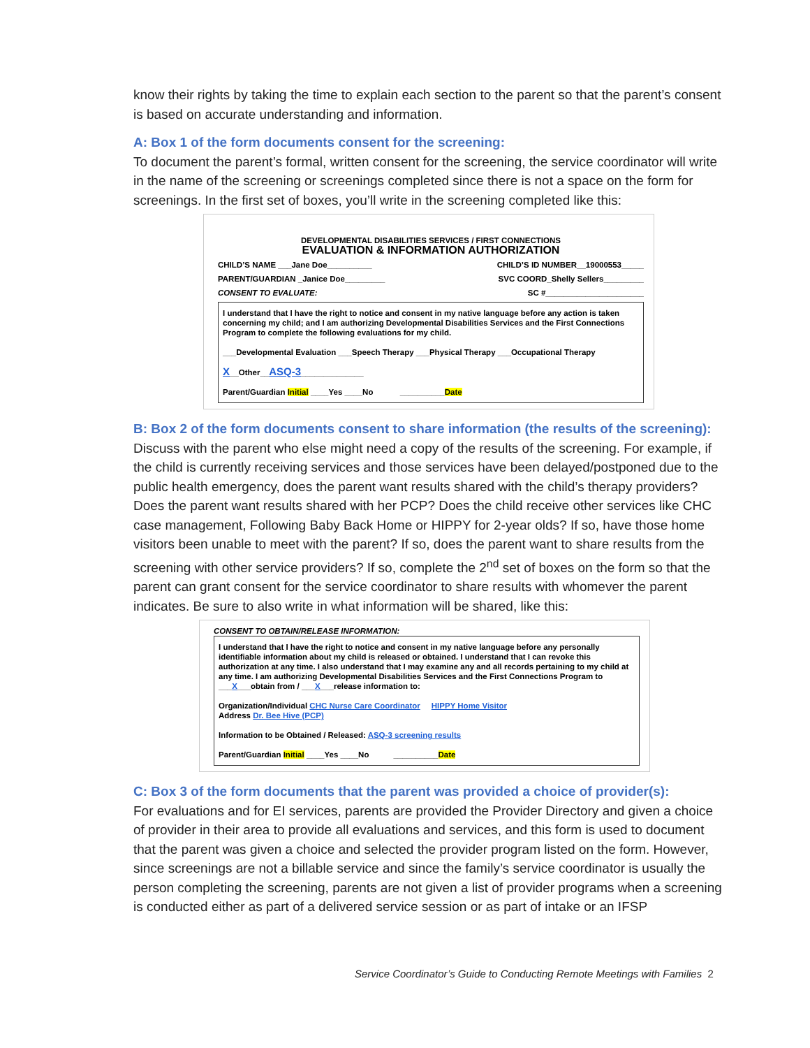know their rights by taking the time to explain each section to the parent so that the parent’s consent is based on accurate understanding and information.
A: Box 1 of the form documents consent for the screening:
To document the parent’s formal, written consent for the screening, the service coordinator will write in the name of the screening or screenings completed since there is not a space on the form for screenings. In the first set of boxes, you’ll write in the screening completed like this:
DEVELOPMENTAL DISABILITIES SERVICES / FIRST CONNECTIONS
EVALUATION & INFORMATION AUTHORIZATION
CHILD’S NAME ___Jane Doe__________ CHILD’S ID NUMBER__19000553_____
PARENT/GUARDIAN _Janice Doe_________ SVC COORD_Shelly Sellers_________
CONSENT TO EVALUATE: SC #______________________
I understand that I have the right to notice and consent in my native language before any action is taken concerning my child; and I am authorizing Developmental Disabilities Services and the First Connections Program to complete the following evaluations for my child.
___Developmental Evaluation ___Speech Therapy ___Physical Therapy ___Occupational Therapy
X__Other__ASQ-3______________
Parent/Guardian Initial ____Yes ____No __________Date
B: Box 2 of the form documents consent to share information (the results of the screening):
Discuss with the parent who else might need a copy of the results of the screening. For example, if the child is currently receiving services and those services have been delayed/postponed due to the public health emergency, does the parent want results shared with the child’s therapy providers? Does the parent want results shared with her PCP? Does the child receive other services like CHC case management, Following Baby Back Home or HIPPY for 2-year olds? If so, have those home visitors been unable to meet with the parent? If so, does the parent want to share results from the screening with other service providers? If so, complete the 2<sup>nd</sup> set of boxes on the form so that the parent can grant consent for the service coordinator to share results with whomever the parent indicates. Be sure to also write in what information will be shared, like this:
CONSENT TO OBTAIN/RELEASE INFORMATION:
I understand that I have the right to notice and consent in my native language before any personally identifiable information about my child is released or obtained. I understand that I can revoke this authorization at any time. I also understand that I may examine any and all records pertaining to my child at any time. I am authorizing Developmental Disabilities Services and the First Connections Program to
___X___obtain from / ___X___release information to:
Organization/Individual CHC Nurse Care Coordinator HIPPY Home Visitor
Address Dr. Bee Hive (PCP)
Information to be Obtained / Released: ASQ-3 screening results
Parent/Guardian Initial ____Yes ____No __________Date
C: Box 3 of the form documents that the parent was provided a choice of provider(s):
For evaluations and for EI services, parents are provided the Provider Directory and given a choice of provider in their area to provide all evaluations and services, and this form is used to document that the parent was given a choice and selected the provider program listed on the form. However, since screenings are not a billable service and since the family’s service coordinator is usually the person completing the screening, parents are not given a list of provider programs when a screening is conducted either as part of a delivered service session or as part of intake or an IFSP
Service Coordinator’s Guide to Conducting Remote Meetings with Families 2